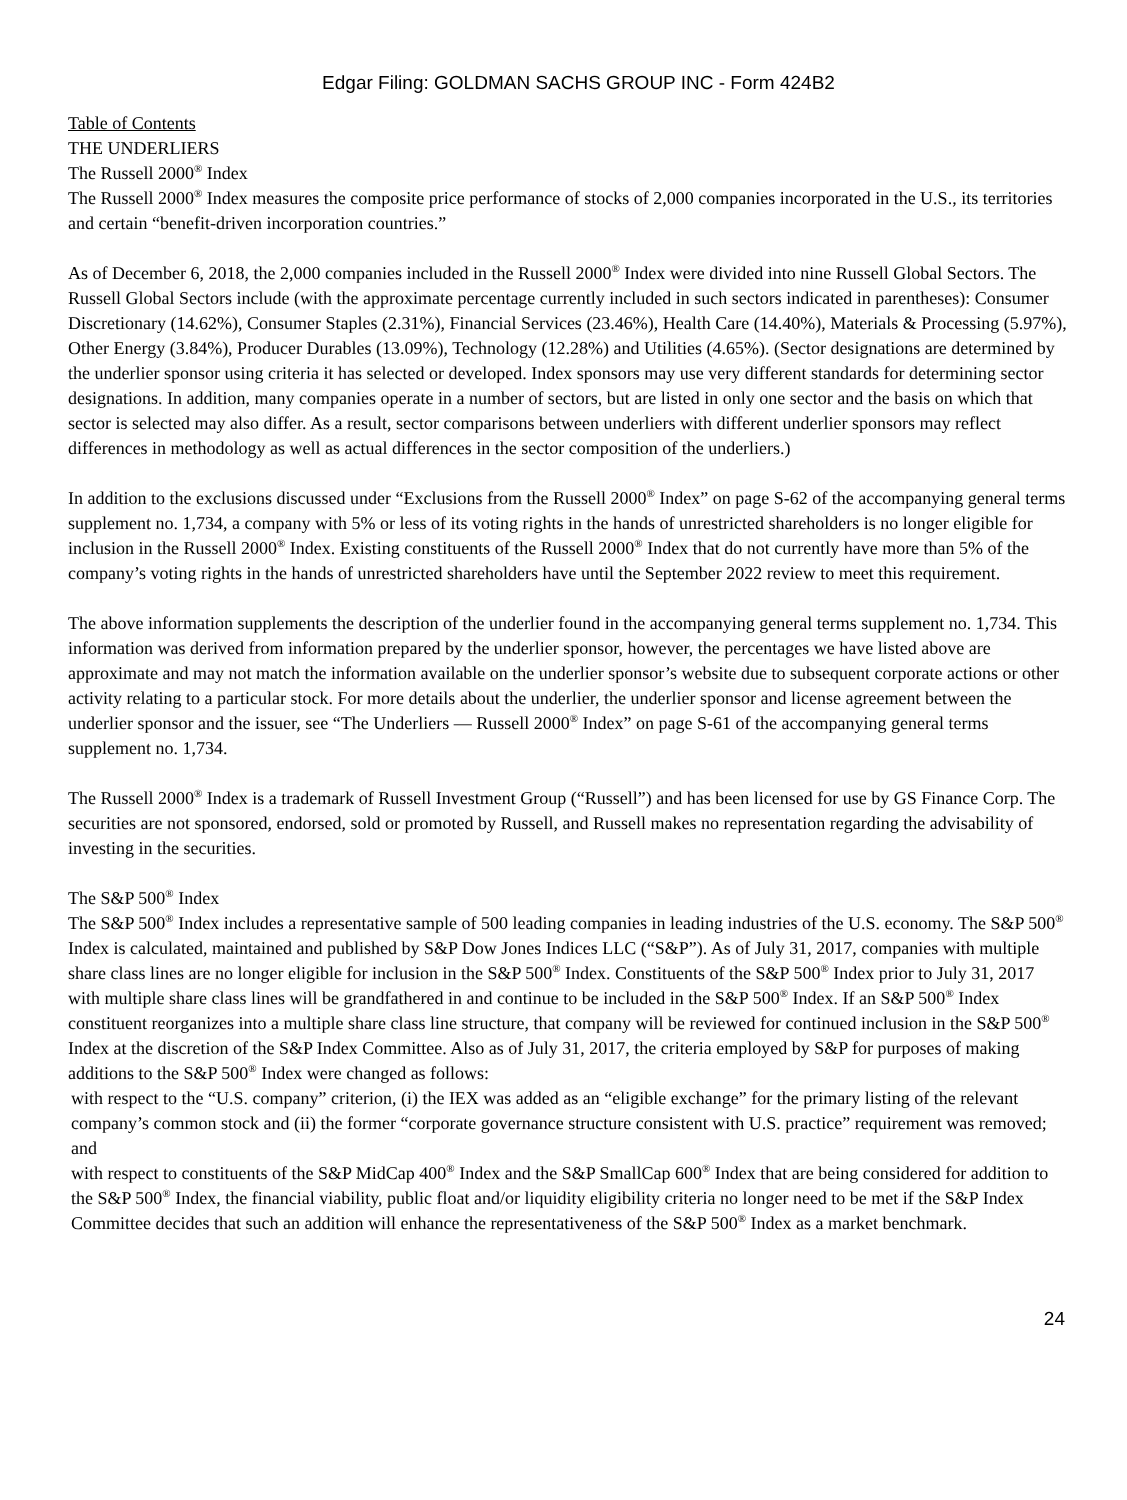Edgar Filing: GOLDMAN SACHS GROUP INC - Form 424B2
Table of Contents
THE UNDERLIERS
The Russell 2000<sup>®</sup> Index
The Russell 2000<sup>®</sup> Index measures the composite price performance of stocks of 2,000 companies incorporated in the U.S., its territories and certain “benefit-driven incorporation countries.”
As of December 6, 2018, the 2,000 companies included in the Russell 2000<sup>®</sup> Index were divided into nine Russell Global Sectors. The Russell Global Sectors include (with the approximate percentage currently included in such sectors indicated in parentheses): Consumer Discretionary (14.62%), Consumer Staples (2.31%), Financial Services (23.46%), Health Care (14.40%), Materials & Processing (5.97%), Other Energy (3.84%), Producer Durables (13.09%), Technology (12.28%) and Utilities (4.65%). (Sector designations are determined by the underlier sponsor using criteria it has selected or developed. Index sponsors may use very different standards for determining sector designations. In addition, many companies operate in a number of sectors, but are listed in only one sector and the basis on which that sector is selected may also differ. As a result, sector comparisons between underliers with different underlier sponsors may reflect differences in methodology as well as actual differences in the sector composition of the underliers.)
In addition to the exclusions discussed under “Exclusions from the Russell 2000<sup>®</sup> Index” on page S-62 of the accompanying general terms supplement no. 1,734, a company with 5% or less of its voting rights in the hands of unrestricted shareholders is no longer eligible for inclusion in the Russell 2000<sup>®</sup> Index. Existing constituents of the Russell 2000<sup>®</sup> Index that do not currently have more than 5% of the company’s voting rights in the hands of unrestricted shareholders have until the September 2022 review to meet this requirement.
The above information supplements the description of the underlier found in the accompanying general terms supplement no. 1,734. This information was derived from information prepared by the underlier sponsor, however, the percentages we have listed above are approximate and may not match the information available on the underlier sponsor’s website due to subsequent corporate actions or other activity relating to a particular stock. For more details about the underlier, the underlier sponsor and license agreement between the underlier sponsor and the issuer, see “The Underliers — Russell 2000<sup>®</sup> Index” on page S-61 of the accompanying general terms supplement no. 1,734.
The Russell 2000<sup>®</sup> Index is a trademark of Russell Investment Group (“Russell”) and has been licensed for use by GS Finance Corp. The securities are not sponsored, endorsed, sold or promoted by Russell, and Russell makes no representation regarding the advisability of investing in the securities.
The S&P 500<sup>®</sup> Index
The S&P 500<sup>®</sup> Index includes a representative sample of 500 leading companies in leading industries of the U.S. economy. The S&P 500<sup>®</sup> Index is calculated, maintained and published by S&P Dow Jones Indices LLC (“S&P”). As of July 31, 2017, companies with multiple share class lines are no longer eligible for inclusion in the S&P 500<sup>®</sup> Index. Constituents of the S&P 500<sup>®</sup> Index prior to July 31, 2017 with multiple share class lines will be grandfathered in and continue to be included in the S&P 500<sup>®</sup> Index. If an S&P 500<sup>®</sup> Index constituent reorganizes into a multiple share class line structure, that company will be reviewed for continued inclusion in the S&P 500<sup>®</sup> Index at the discretion of the S&P Index Committee. Also as of July 31, 2017, the criteria employed by S&P for purposes of making additions to the S&P 500<sup>®</sup> Index were changed as follows:
with respect to the “U.S. company” criterion, (i) the IEX was added as an “eligible exchange” for the primary listing of the relevant company’s common stock and (ii) the former “corporate governance structure consistent with U.S. practice” requirement was removed; and
with respect to constituents of the S&P MidCap 400<sup>®</sup> Index and the S&P SmallCap 600<sup>®</sup> Index that are being considered for addition to the S&P 500<sup>®</sup> Index, the financial viability, public float and/or liquidity eligibility criteria no longer need to be met if the S&P Index Committee decides that such an addition will enhance the representativeness of the S&P 500<sup>®</sup> Index as a market benchmark.
24